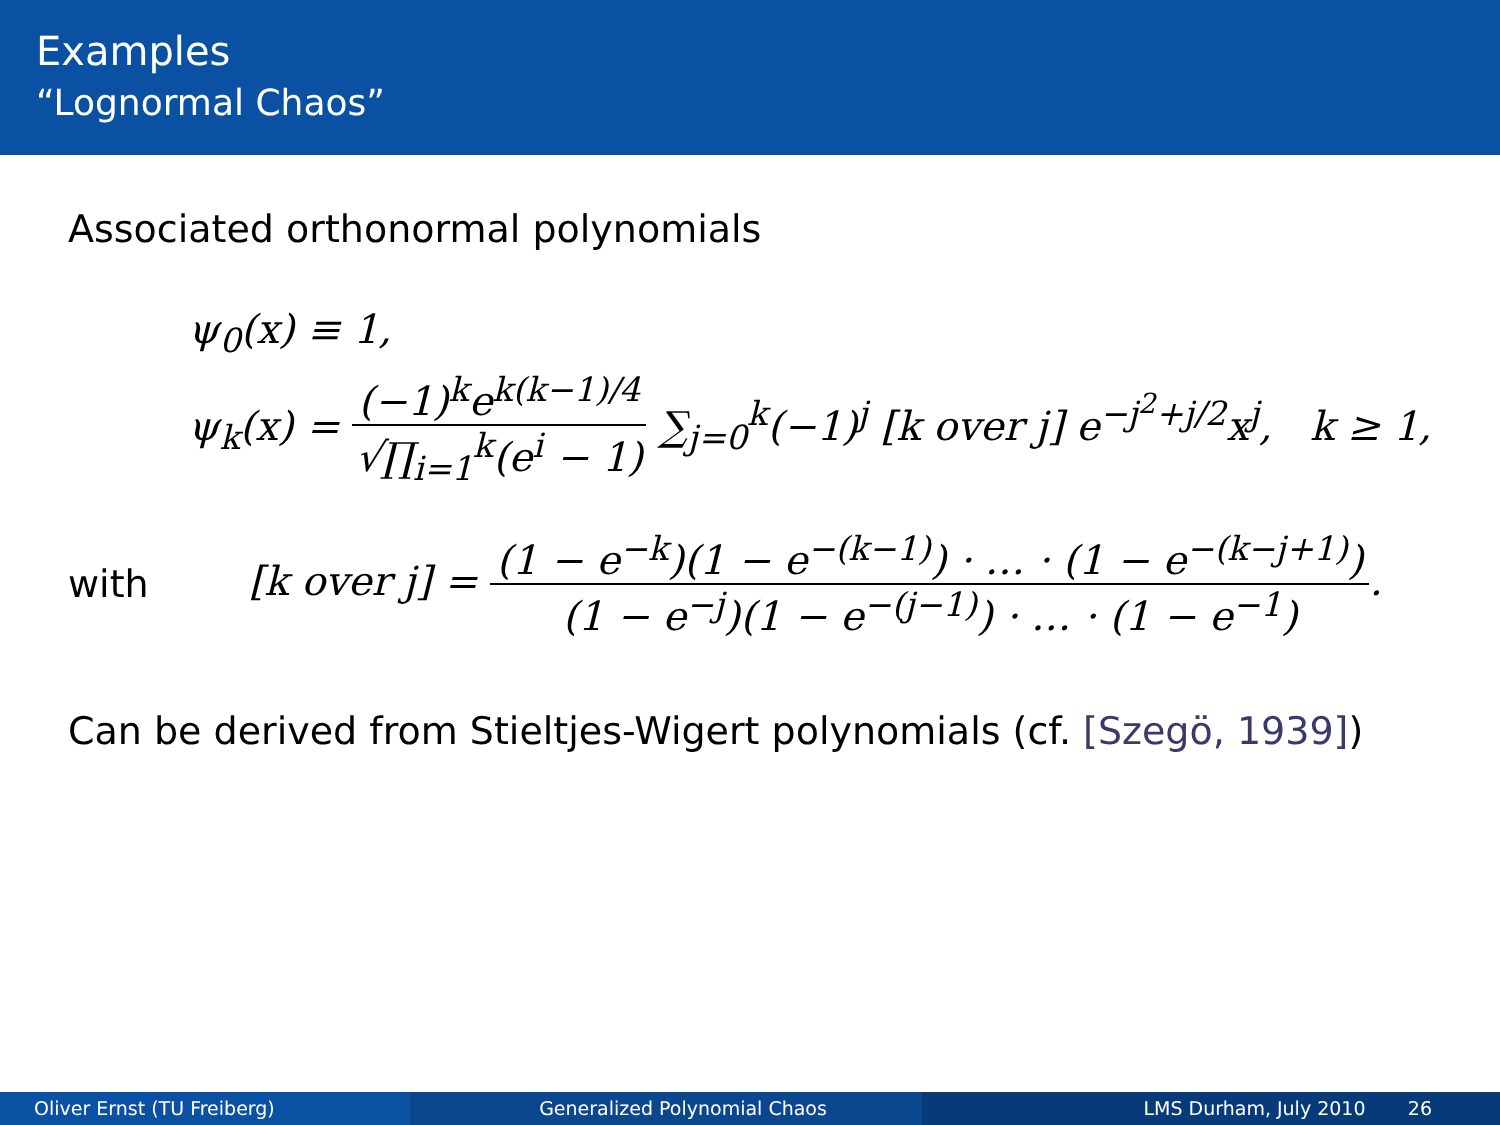Examples
“Lognormal Chaos”
Associated orthonormal polynomials
ψ<sub>0</sub>(x) ≡ 1,
ψ<sub>k</sub>(x) = (−1)<sup>k</sup>e<sup>k(k−1)/4</sup> √∏<sub>i=1</sub><sup>k</sup>(e<sup>i</sup> − 1) ∑<sub>j=0</sub><sup>k</sup>(−1)<sup>j</sup> [k over j] e<sup>−j<sup>2</sup>+j/2</sup>x<sup>j</sup>, k ≥ 1,
with [k over j] = (1 − e<sup>−k</sup>)(1 − e<sup>−(k−1)</sup>) · … · (1 − e<sup>−(k−j+1)</sup>) (1 − e<sup>−j</sup>)(1 − e<sup>−(j−1)</sup>) · … · (1 − e<sup>−1</sup>).
Can be derived from Stieltjes-Wigert polynomials (cf. [Szegö, 1939])
Oliver Ernst (TU Freiberg) Generalized Polynomial Chaos LMS Durham, July 2010 26